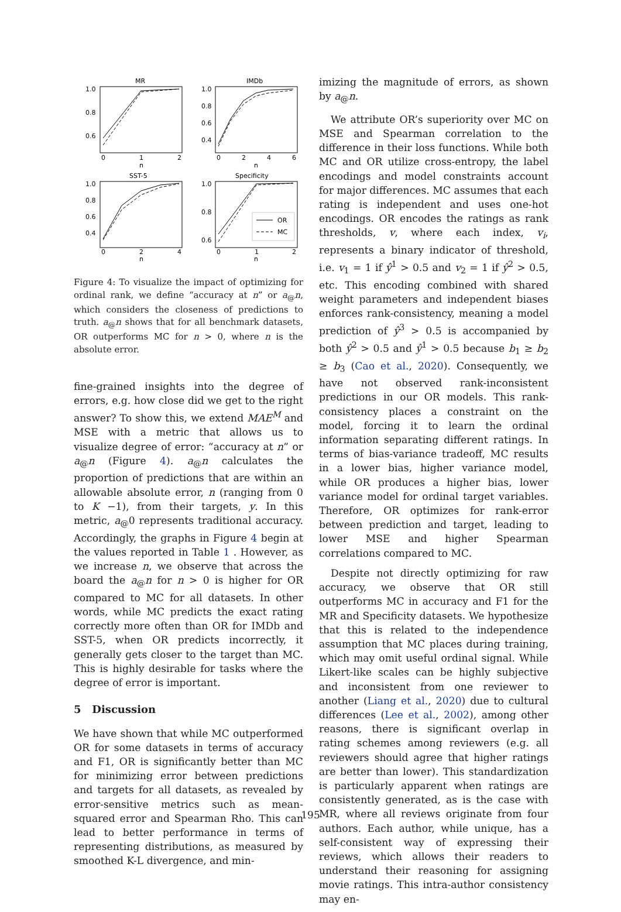MR
IMDb
SST-5
Specificity
1.0
0.8
0.6
1.0
0.8
0.6
0.4
1.0
0.8
0.6
0.4
1.0
0.8
0.6
0
1
2
n
0
2
4
6
n
0
2
4
n
0
1
2
n
OR
MC
Figure 4: To visualize the impact of optimizing for ordinal rank, we define “accuracy at n” or a<sub>@</sub>n, which considers the closeness of predictions to truth. a<sub>@</sub>n shows that for all benchmark datasets, OR outperforms MC for n > 0, where n is the absolute error.
fine-grained insights into the degree of errors, e.g. how close did we get to the right answer? To show this, we extend MAE<sup>M</sup> and MSE with a metric that allows us to visualize degree of error: “accuracy at n” or a<sub>@</sub>n (Figure 4). a<sub>@</sub>n calculates the proportion of predictions that are within an allowable absolute error, n (ranging from 0 to K −1), from their targets, y. In this metric, a<sub>@</sub>0 represents traditional accuracy. Accordingly, the graphs in Figure 4 begin at the values reported in Table 1 . However, as we increase n, we observe that across the board the a<sub>@</sub>n for n > 0 is higher for OR compared to MC for all datasets. In other words, while MC predicts the exact rating correctly more often than OR for IMDb and SST-5, when OR predicts incorrectly, it generally gets closer to the target than MC. This is highly desirable for tasks where the degree of error is important.
5 Discussion
We have shown that while MC outperformed OR for some datasets in terms of accuracy and F1, OR is significantly better than MC for minimizing error between predictions and targets for all datasets, as revealed by error-sensitive metrics such as mean-squared error and Spearman Rho. This can lead to better performance in terms of representing distributions, as measured by smoothed K-L divergence, and min-
imizing the magnitude of errors, as shown by a<sub>@</sub>n.
We attribute OR’s superiority over MC on MSE and Spearman correlation to the difference in their loss functions. While both MC and OR utilize cross-entropy, the label encodings and model constraints account for major differences. MC assumes that each rating is independent and uses one-hot encodings. OR encodes the ratings as rank thresholds, v, where each index, v<sub>i</sub>, represents a binary indicator of threshold, i.e. v<sub>1</sub> = 1 if ŷ<sup>1</sup> > 0.5 and v<sub>2</sub> = 1 if ŷ<sup>2</sup> > 0.5, etc. This encoding combined with shared weight parameters and independent biases enforces rank-consistency, meaning a model prediction of ŷ<sup>3</sup> > 0.5 is accompanied by both ŷ<sup>2</sup> > 0.5 and ŷ<sup>1</sup> > 0.5 because b<sub>1</sub> ≥ b<sub>2</sub> ≥ b<sub>3</sub> (Cao et al., 2020). Consequently, we have not observed rank-inconsistent predictions in our OR models. This rank-consistency places a constraint on the model, forcing it to learn the ordinal information separating different ratings. In terms of bias-variance tradeoff, MC results in a lower bias, higher variance model, while OR produces a higher bias, lower variance model for ordinal target variables. Therefore, OR optimizes for rank-error between prediction and target, leading to lower MSE and higher Spearman correlations compared to MC.
Despite not directly optimizing for raw accuracy, we observe that OR still outperforms MC in accuracy and F1 for the MR and Specificity datasets. We hypothesize that this is related to the independence assumption that MC places during training, which may omit useful ordinal signal. While Likert-like scales can be highly subjective and inconsistent from one reviewer to another (Liang et al., 2020) due to cultural differences (Lee et al., 2002), among other reasons, there is significant overlap in rating schemes among reviewers (e.g. all reviewers should agree that higher ratings are better than lower). This standardization is particularly apparent when ratings are consistently generated, as is the case with MR, where all reviews originate from four authors. Each author, while unique, has a self-consistent way of expressing their reviews, which allows their readers to understand their reasoning for assigning movie ratings. This intra-author consistency may en-
195